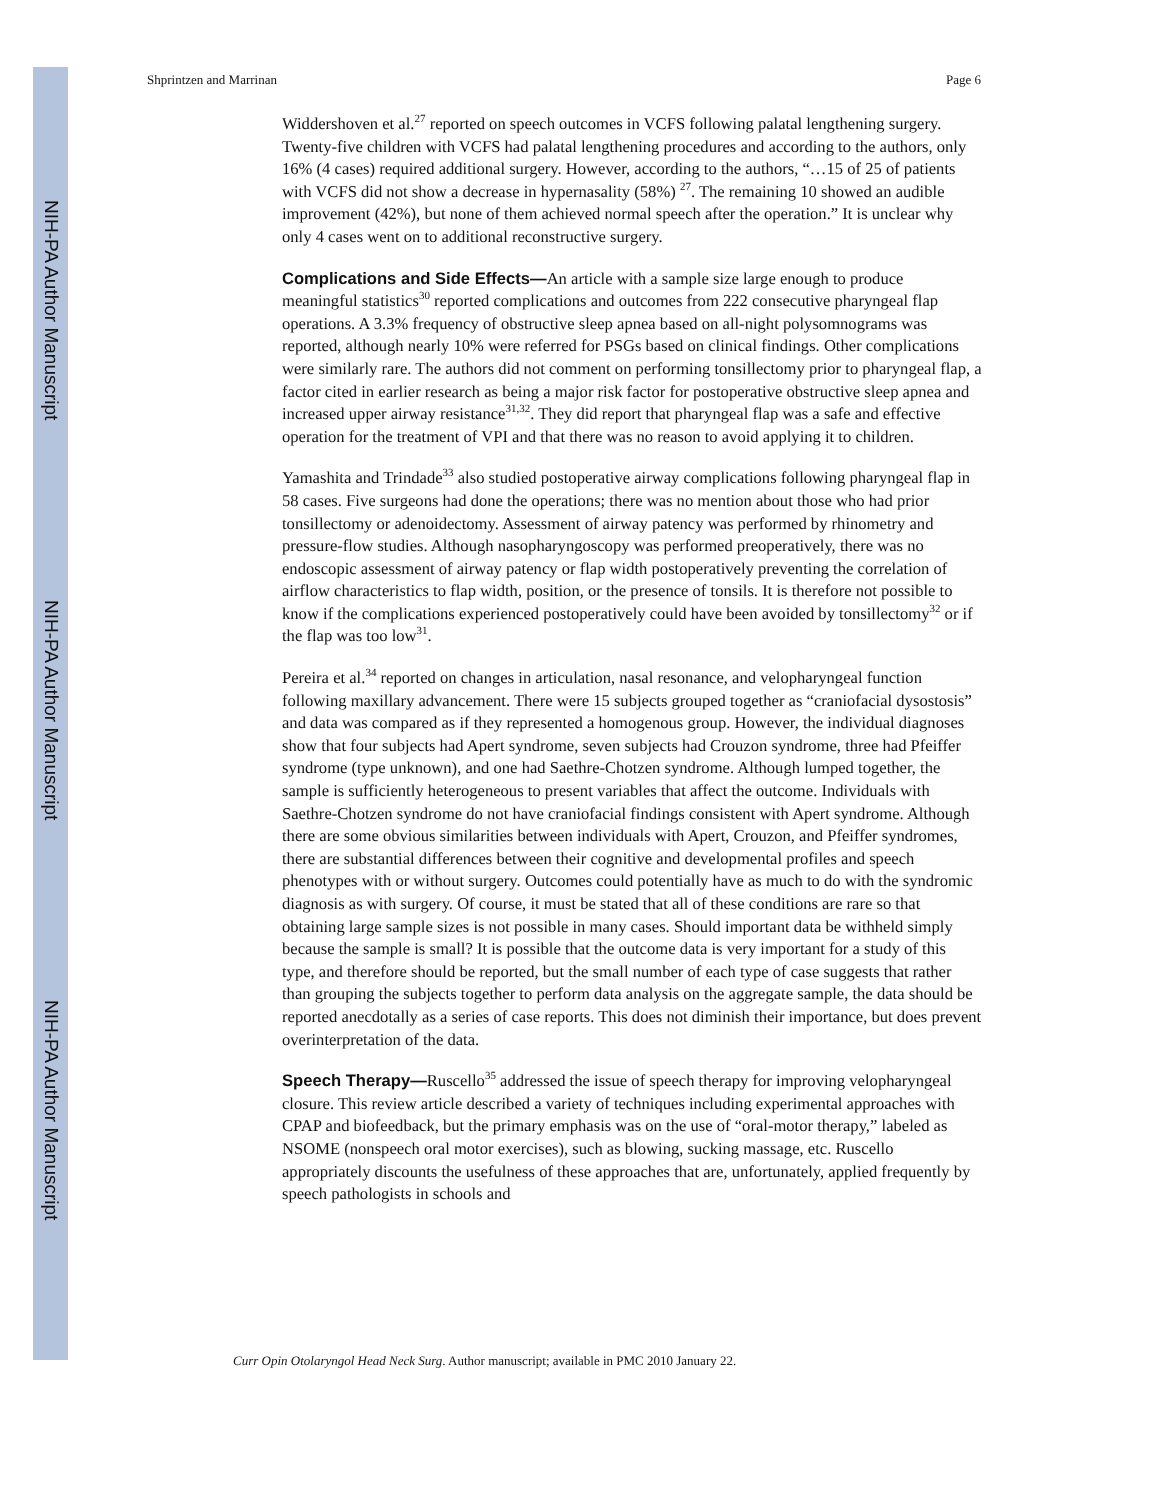NIH-PA Author Manuscript
NIH-PA Author Manuscript
NIH-PA Author Manuscript
Shprintzen and Marrinan Page 6
Widdershoven et al.<sup>27</sup> reported on speech outcomes in VCFS following palatal lengthening surgery. Twenty-five children with VCFS had palatal lengthening procedures and according to the authors, only 16% (4 cases) required additional surgery. However, according to the authors, “…15 of 25 of patients with VCFS did not show a decrease in hypernasality (58%) <sup>27</sup>. The remaining 10 showed an audible improvement (42%), but none of them achieved normal speech after the operation.” It is unclear why only 4 cases went on to additional reconstructive surgery.
Complications and Side Effects—An article with a sample size large enough to produce meaningful statistics<sup>30</sup> reported complications and outcomes from 222 consecutive pharyngeal flap operations. A 3.3% frequency of obstructive sleep apnea based on all-night polysomnograms was reported, although nearly 10% were referred for PSGs based on clinical findings. Other complications were similarly rare. The authors did not comment on performing tonsillectomy prior to pharyngeal flap, a factor cited in earlier research as being a major risk factor for postoperative obstructive sleep apnea and increased upper airway resistance<sup>31,32</sup>. They did report that pharyngeal flap was a safe and effective operation for the treatment of VPI and that there was no reason to avoid applying it to children.
Yamashita and Trindade<sup>33</sup> also studied postoperative airway complications following pharyngeal flap in 58 cases. Five surgeons had done the operations; there was no mention about those who had prior tonsillectomy or adenoidectomy. Assessment of airway patency was performed by rhinometry and pressure-flow studies. Although nasopharyngoscopy was performed preoperatively, there was no endoscopic assessment of airway patency or flap width postoperatively preventing the correlation of airflow characteristics to flap width, position, or the presence of tonsils. It is therefore not possible to know if the complications experienced postoperatively could have been avoided by tonsillectomy<sup>32</sup> or if the flap was too low<sup>31</sup>.
Pereira et al.<sup>34</sup> reported on changes in articulation, nasal resonance, and velopharyngeal function following maxillary advancement. There were 15 subjects grouped together as “craniofacial dysostosis” and data was compared as if they represented a homogenous group. However, the individual diagnoses show that four subjects had Apert syndrome, seven subjects had Crouzon syndrome, three had Pfeiffer syndrome (type unknown), and one had Saethre-Chotzen syndrome. Although lumped together, the sample is sufficiently heterogeneous to present variables that affect the outcome. Individuals with Saethre-Chotzen syndrome do not have craniofacial findings consistent with Apert syndrome. Although there are some obvious similarities between individuals with Apert, Crouzon, and Pfeiffer syndromes, there are substantial differences between their cognitive and developmental profiles and speech phenotypes with or without surgery. Outcomes could potentially have as much to do with the syndromic diagnosis as with surgery. Of course, it must be stated that all of these conditions are rare so that obtaining large sample sizes is not possible in many cases. Should important data be withheld simply because the sample is small? It is possible that the outcome data is very important for a study of this type, and therefore should be reported, but the small number of each type of case suggests that rather than grouping the subjects together to perform data analysis on the aggregate sample, the data should be reported anecdotally as a series of case reports. This does not diminish their importance, but does prevent overinterpretation of the data.
Speech Therapy—Ruscello<sup>35</sup> addressed the issue of speech therapy for improving velopharyngeal closure. This review article described a variety of techniques including experimental approaches with CPAP and biofeedback, but the primary emphasis was on the use of “oral-motor therapy,” labeled as NSOME (nonspeech oral motor exercises), such as blowing, sucking massage, etc. Ruscello appropriately discounts the usefulness of these approaches that are, unfortunately, applied frequently by speech pathologists in schools and
Curr Opin Otolaryngol Head Neck Surg. Author manuscript; available in PMC 2010 January 22.